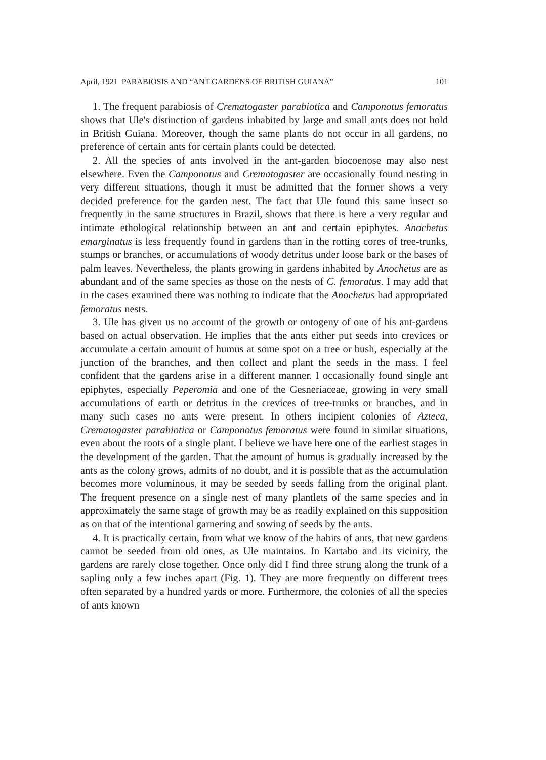April, 1921 PARABIOSIS AND “ANT GARDENS OF BRITISH GUIANA” 101
1. The frequent parabiosis of Crematogaster parabiotica and Camponotus femoratus shows that Ule's distinction of gardens inhabited by large and small ants does not hold in British Guiana. Moreover, though the same plants do not occur in all gardens, no preference of certain ants for certain plants could be detected.
2. All the species of ants involved in the ant-garden biocoenose may also nest elsewhere. Even the Camponotus and Crematogaster are occasionally found nesting in very different situations, though it must be admitted that the former shows a very decided preference for the garden nest. The fact that Ule found this same insect so frequently in the same structures in Brazil, shows that there is here a very regular and intimate ethological relationship between an ant and certain epiphytes. Anochetus emarginatus is less frequently found in gardens than in the rotting cores of tree-trunks, stumps or branches, or accumulations of woody detritus under loose bark or the bases of palm leaves. Nevertheless, the plants growing in gardens inhabited by Anochetus are as abundant and of the same species as those on the nests of C. femoratus. I may add that in the cases examined there was nothing to indicate that the Anochetus had appropriated femoratus nests.
3. Ule has given us no account of the growth or ontogeny of one of his ant-gardens based on actual observation. He implies that the ants either put seeds into crevices or accumulate a certain amount of humus at some spot on a tree or bush, especially at the junction of the branches, and then collect and plant the seeds in the mass. I feel confident that the gardens arise in a different manner. I occasionally found single ant epiphytes, especially Peperomia and one of the Gesneriaceae, growing in very small accumulations of earth or detritus in the crevices of tree-trunks or branches, and in many such cases no ants were present. In others incipient colonies of Azteca, Crematogaster parabiotica or Camponotus femoratus were found in similar situations, even about the roots of a single plant. I believe we have here one of the earliest stages in the development of the garden. That the amount of humus is gradually increased by the ants as the colony grows, admits of no doubt, and it is possible that as the accumulation becomes more voluminous, it may be seeded by seeds falling from the original plant. The frequent presence on a single nest of many plantlets of the same species and in approximately the same stage of growth may be as readily explained on this supposition as on that of the intentional garnering and sowing of seeds by the ants.
4. It is practically certain, from what we know of the habits of ants, that new gardens cannot be seeded from old ones, as Ule maintains. In Kartabo and its vicinity, the gardens are rarely close together. Once only did I find three strung along the trunk of a sapling only a few inches apart (Fig. 1). They are more frequently on different trees often separated by a hundred yards or more. Furthermore, the colonies of all the species of ants known